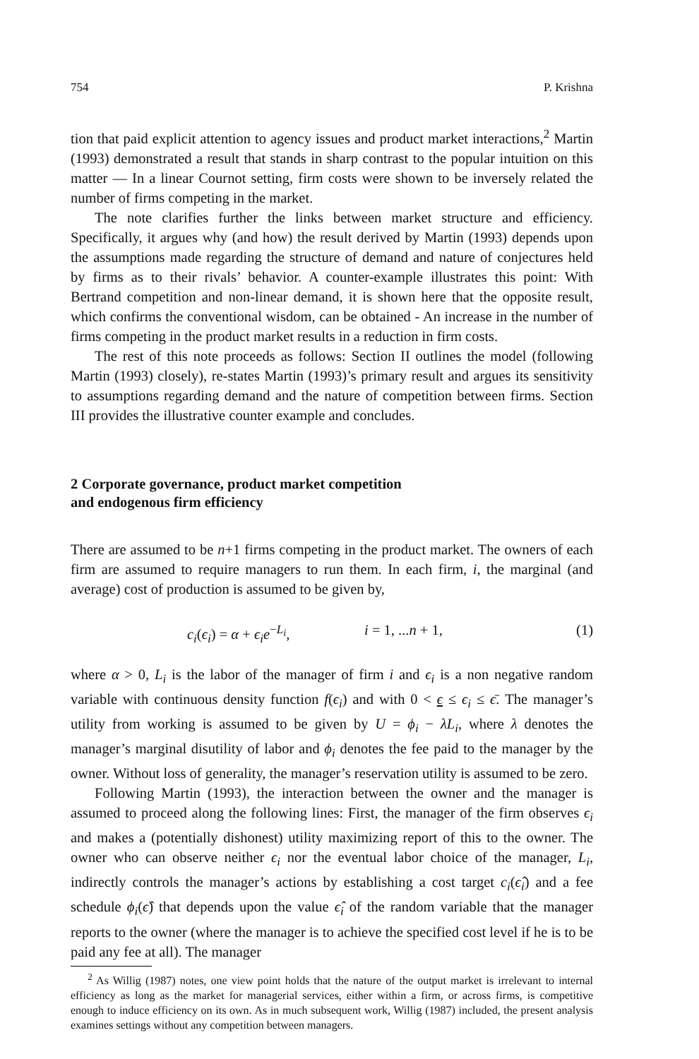754 P. Krishna
tion that paid explicit attention to agency issues and product market interactions,<sup>2</sup> Martin (1993) demonstrated a result that stands in sharp contrast to the popular intuition on this matter — In a linear Cournot setting, firm costs were shown to be inversely related the number of firms competing in the market.
The note clarifies further the links between market structure and efficiency. Specifically, it argues why (and how) the result derived by Martin (1993) depends upon the assumptions made regarding the structure of demand and nature of conjectures held by firms as to their rivals’ behavior. A counter-example illustrates this point: With Bertrand competition and non-linear demand, it is shown here that the opposite result, which confirms the conventional wisdom, can be obtained - An increase in the number of firms competing in the product market results in a reduction in firm costs.
The rest of this note proceeds as follows: Section II outlines the model (following Martin (1993) closely), re-states Martin (1993)’s primary result and argues its sensitivity to assumptions regarding demand and the nature of competition between firms. Section III provides the illustrative counter example and concludes.
2 Corporate governance, product market competition
and endogenous firm efficiency
There are assumed to be n+1 firms competing in the product market. The owners of each firm are assumed to require managers to run them. In each firm, i, the marginal (and average) cost of production is assumed to be given by,
c<sub>i</sub>(ϵ<sub>i</sub>) = α + ϵ<sub>i</sub>e<sup>−L<sub>i</sub></sup>, i = 1, ...n + 1, (1)
where α > 0, L<sub>i</sub> is the labor of the manager of firm i and ϵ<sub>i</sub> is a non negative random variable with continuous density function f(ϵ<sub>i</sub>) and with 0 < ϵ ≤ ϵ<sub>i</sub> ≤ ϵ̄. The manager’s utility from working is assumed to be given by U = ϕ<sub>i</sub> − λL<sub>i</sub>, where λ denotes the manager’s marginal disutility of labor and ϕ<sub>i</sub> denotes the fee paid to the manager by the owner. Without loss of generality, the manager’s reservation utility is assumed to be zero.
Following Martin (1993), the interaction between the owner and the manager is assumed to proceed along the following lines: First, the manager of the firm observes ϵ<sub>i</sub> and makes a (potentially dishonest) utility maximizing report of this to the owner. The owner who can observe neither ϵ<sub>i</sub> nor the eventual labor choice of the manager, L<sub>i</sub>, indirectly controls the manager’s actions by establishing a cost target c<sub>i</sub>(ϵ̂<sub>i</sub>) and a fee schedule ϕ<sub>i</sub>(ϵ̂) that depends upon the value ϵ̂<sub>i</sub> of the random variable that the manager reports to the owner (where the manager is to achieve the specified cost level if he is to be paid any fee at all). The manager
<sup>2</sup> As Willig (1987) notes, one view point holds that the nature of the output market is irrelevant to internal efficiency as long as the market for managerial services, either within a firm, or across firms, is competitive enough to induce efficiency on its own. As in much subsequent work, Willig (1987) included, the present analysis examines settings without any competition between managers.